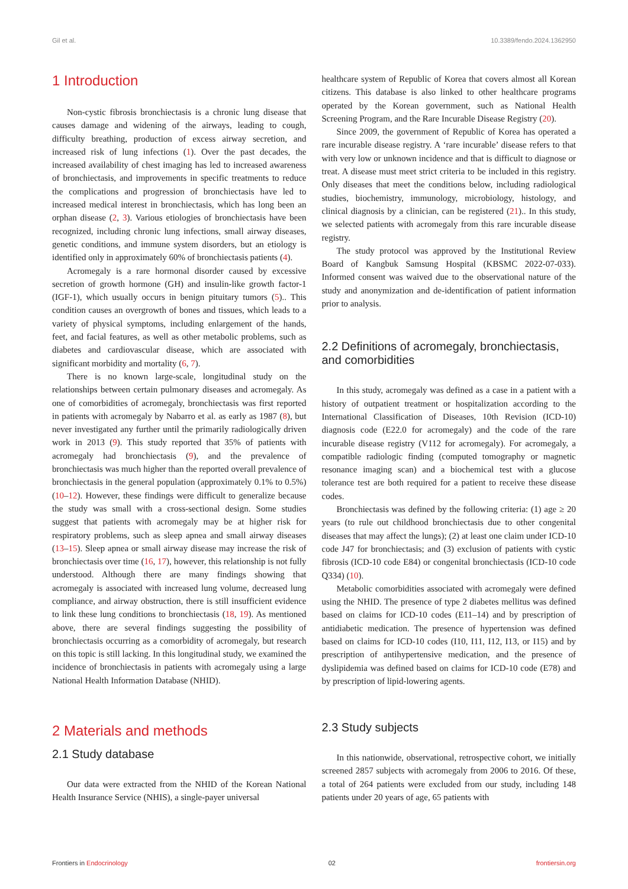Gil et al. 10.3389/fendo.2024.1362950
1 Introduction
Non-cystic fibrosis bronchiectasis is a chronic lung disease that causes damage and widening of the airways, leading to cough, difficulty breathing, production of excess airway secretion, and increased risk of lung infections (1). Over the past decades, the increased availability of chest imaging has led to increased awareness of bronchiectasis, and improvements in specific treatments to reduce the complications and progression of bronchiectasis have led to increased medical interest in bronchiectasis, which has long been an orphan disease (2, 3). Various etiologies of bronchiectasis have been recognized, including chronic lung infections, small airway diseases, genetic conditions, and immune system disorders, but an etiology is identified only in approximately 60% of bronchiectasis patients (4).
Acromegaly is a rare hormonal disorder caused by excessive secretion of growth hormone (GH) and insulin-like growth factor-1 (IGF-1), which usually occurs in benign pituitary tumors (5).. This condition causes an overgrowth of bones and tissues, which leads to a variety of physical symptoms, including enlargement of the hands, feet, and facial features, as well as other metabolic problems, such as diabetes and cardiovascular disease, which are associated with significant morbidity and mortality (6, 7).
There is no known large-scale, longitudinal study on the relationships between certain pulmonary diseases and acromegaly. As one of comorbidities of acromegaly, bronchiectasis was first reported in patients with acromegaly by Nabarro et al. as early as 1987 (8), but never investigated any further until the primarily radiologically driven work in 2013 (9). This study reported that 35% of patients with acromegaly had bronchiectasis (9), and the prevalence of bronchiectasis was much higher than the reported overall prevalence of bronchiectasis in the general population (approximately 0.1% to 0.5%) (10–12). However, these findings were difficult to generalize because the study was small with a cross-sectional design. Some studies suggest that patients with acromegaly may be at higher risk for respiratory problems, such as sleep apnea and small airway diseases (13–15). Sleep apnea or small airway disease may increase the risk of bronchiectasis over time (16, 17), however, this relationship is not fully understood. Although there are many findings showing that acromegaly is associated with increased lung volume, decreased lung compliance, and airway obstruction, there is still insufficient evidence to link these lung conditions to bronchiectasis (18, 19). As mentioned above, there are several findings suggesting the possibility of bronchiectasis occurring as a comorbidity of acromegaly, but research on this topic is still lacking. In this longitudinal study, we examined the incidence of bronchiectasis in patients with acromegaly using a large National Health Information Database (NHID).
2 Materials and methods
2.1 Study database
Our data were extracted from the NHID of the Korean National Health Insurance Service (NHIS), a single-payer universal
healthcare system of Republic of Korea that covers almost all Korean citizens. This database is also linked to other healthcare programs operated by the Korean government, such as National Health Screening Program, and the Rare Incurable Disease Registry (20).
Since 2009, the government of Republic of Korea has operated a rare incurable disease registry. A ‘rare incurable’ disease refers to that with very low or unknown incidence and that is difficult to diagnose or treat. A disease must meet strict criteria to be included in this registry. Only diseases that meet the conditions below, including radiological studies, biochemistry, immunology, microbiology, histology, and clinical diagnosis by a clinician, can be registered (21).. In this study, we selected patients with acromegaly from this rare incurable disease registry.
The study protocol was approved by the Institutional Review Board of Kangbuk Samsung Hospital (KBSMC 2022-07-033). Informed consent was waived due to the observational nature of the study and anonymization and de-identification of patient information prior to analysis.
2.2 Definitions of acromegaly, bronchiectasis, and comorbidities
In this study, acromegaly was defined as a case in a patient with a history of outpatient treatment or hospitalization according to the International Classification of Diseases, 10th Revision (ICD-10) diagnosis code (E22.0 for acromegaly) and the code of the rare incurable disease registry (V112 for acromegaly). For acromegaly, a compatible radiologic finding (computed tomography or magnetic resonance imaging scan) and a biochemical test with a glucose tolerance test are both required for a patient to receive these disease codes.
Bronchiectasis was defined by the following criteria: (1) age ≥ 20 years (to rule out childhood bronchiectasis due to other congenital diseases that may affect the lungs); (2) at least one claim under ICD-10 code J47 for bronchiectasis; and (3) exclusion of patients with cystic fibrosis (ICD-10 code E84) or congenital bronchiectasis (ICD-10 code Q334) (10).
Metabolic comorbidities associated with acromegaly were defined using the NHID. The presence of type 2 diabetes mellitus was defined based on claims for ICD-10 codes (E11–14) and by prescription of antidiabetic medication. The presence of hypertension was defined based on claims for ICD-10 codes (I10, I11, I12, I13, or I15) and by prescription of antihypertensive medication, and the presence of dyslipidemia was defined based on claims for ICD-10 code (E78) and by prescription of lipid-lowering agents.
2.3 Study subjects
In this nationwide, observational, retrospective cohort, we initially screened 2857 subjects with acromegaly from 2006 to 2016. Of these, a total of 264 patients were excluded from our study, including 148 patients under 20 years of age, 65 patients with
Frontiers in Endocrinology 02 frontiersin.org